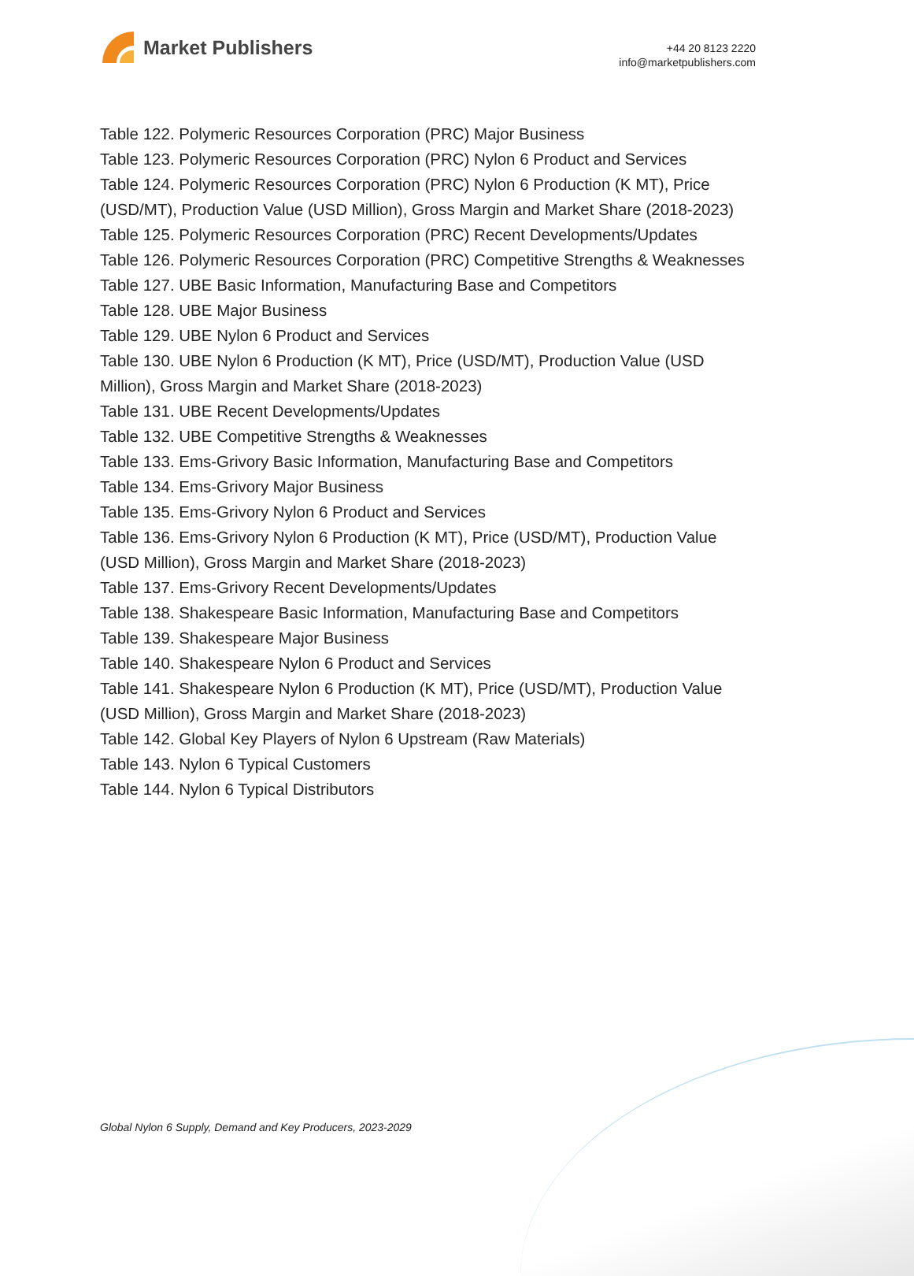Market Publishers
+44 20 8123 2220
info@marketpublishers.com
Table 122. Polymeric Resources Corporation (PRC) Major Business
Table 123. Polymeric Resources Corporation (PRC) Nylon 6 Product and Services
Table 124. Polymeric Resources Corporation (PRC) Nylon 6 Production (K MT), Price (USD/MT), Production Value (USD Million), Gross Margin and Market Share (2018-2023)
Table 125. Polymeric Resources Corporation (PRC) Recent Developments/Updates
Table 126. Polymeric Resources Corporation (PRC) Competitive Strengths & Weaknesses
Table 127. UBE Basic Information, Manufacturing Base and Competitors
Table 128. UBE Major Business
Table 129. UBE Nylon 6 Product and Services
Table 130. UBE Nylon 6 Production (K MT), Price (USD/MT), Production Value (USD Million), Gross Margin and Market Share (2018-2023)
Table 131. UBE Recent Developments/Updates
Table 132. UBE Competitive Strengths & Weaknesses
Table 133. Ems-Grivory Basic Information, Manufacturing Base and Competitors
Table 134. Ems-Grivory Major Business
Table 135. Ems-Grivory Nylon 6 Product and Services
Table 136. Ems-Grivory Nylon 6 Production (K MT), Price (USD/MT), Production Value (USD Million), Gross Margin and Market Share (2018-2023)
Table 137. Ems-Grivory Recent Developments/Updates
Table 138. Shakespeare Basic Information, Manufacturing Base and Competitors
Table 139. Shakespeare Major Business
Table 140. Shakespeare Nylon 6 Product and Services
Table 141. Shakespeare Nylon 6 Production (K MT), Price (USD/MT), Production Value (USD Million), Gross Margin and Market Share (2018-2023)
Table 142. Global Key Players of Nylon 6 Upstream (Raw Materials)
Table 143. Nylon 6 Typical Customers
Table 144. Nylon 6 Typical Distributors
Global Nylon 6 Supply, Demand and Key Producers, 2023-2029